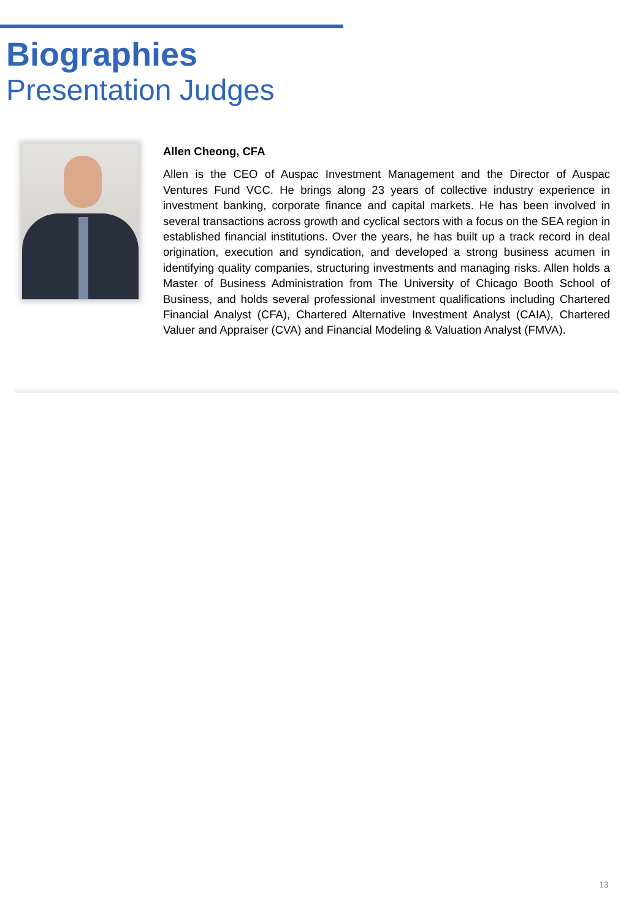Biographies
Presentation Judges
Allen Cheong, CFA
Allen is the CEO of Auspac Investment Management and the Director of Auspac Ventures Fund VCC. He brings along 23 years of collective industry experience in investment banking, corporate finance and capital markets. He has been involved in several transactions across growth and cyclical sectors with a focus on the SEA region in established financial institutions. Over the years, he has built up a track record in deal origination, execution and syndication, and developed a strong business acumen in identifying quality companies, structuring investments and managing risks. Allen holds a Master of Business Administration from The University of Chicago Booth School of Business, and holds several professional investment qualifications including Chartered Financial Analyst (CFA), Chartered Alternative Investment Analyst (CAIA), Chartered Valuer and Appraiser (CVA) and Financial Modeling & Valuation Analyst (FMVA).
13